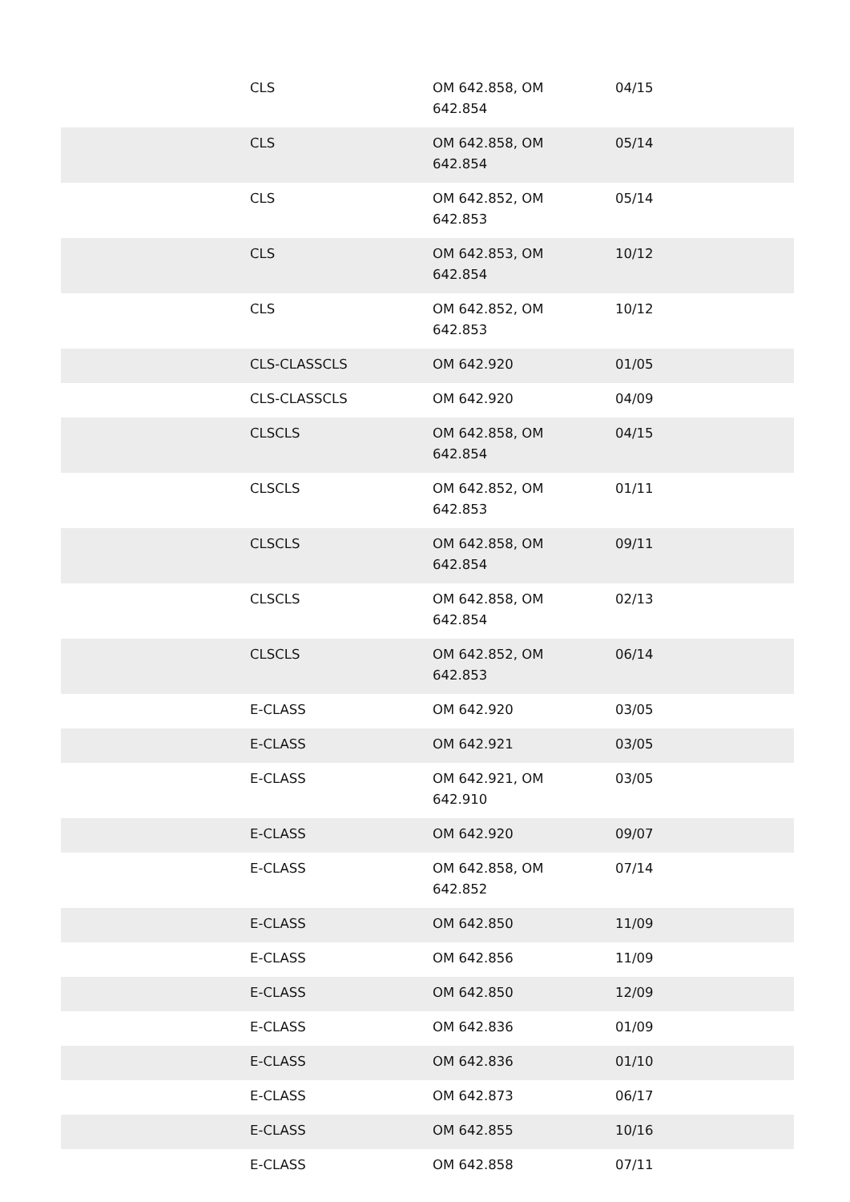| | CLS | OM 642.858, OM 642.854 | 04/15 |
| | CLS | OM 642.858, OM 642.854 | 05/14 |
| | CLS | OM 642.852, OM 642.853 | 05/14 |
| | CLS | OM 642.853, OM 642.854 | 10/12 |
| | CLS | OM 642.852, OM 642.853 | 10/12 |
| | CLS-CLASSCLS | OM 642.920 | 01/05 |
| | CLS-CLASSCLS | OM 642.920 | 04/09 |
| | CLSCLS | OM 642.858, OM 642.854 | 04/15 |
| | CLSCLS | OM 642.852, OM 642.853 | 01/11 |
| | CLSCLS | OM 642.858, OM 642.854 | 09/11 |
| | CLSCLS | OM 642.858, OM 642.854 | 02/13 |
| | CLSCLS | OM 642.852, OM 642.853 | 06/14 |
| | E-CLASS | OM 642.920 | 03/05 |
| | E-CLASS | OM 642.921 | 03/05 |
| | E-CLASS | OM 642.921, OM 642.910 | 03/05 |
| | E-CLASS | OM 642.920 | 09/07 |
| | E-CLASS | OM 642.858, OM 642.852 | 07/14 |
| | E-CLASS | OM 642.850 | 11/09 |
| | E-CLASS | OM 642.856 | 11/09 |
| | E-CLASS | OM 642.850 | 12/09 |
| | E-CLASS | OM 642.836 | 01/09 |
| | E-CLASS | OM 642.836 | 01/10 |
| | E-CLASS | OM 642.873 | 06/17 |
| | E-CLASS | OM 642.855 | 10/16 |
| | E-CLASS | OM 642.858 | 07/11 |